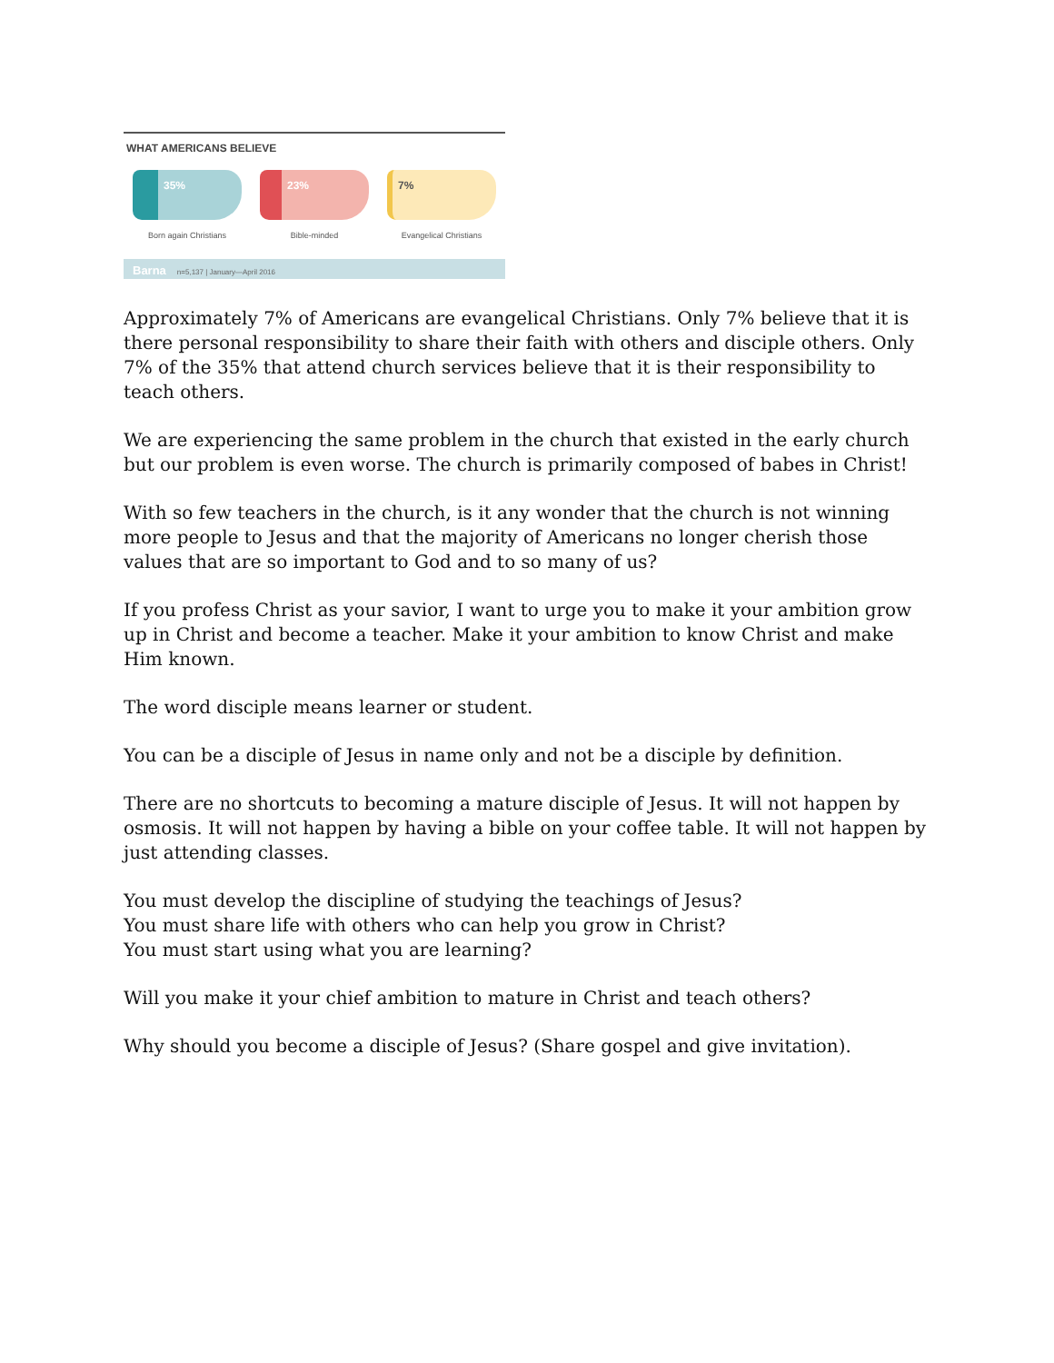WHAT AMERICANS BELIEVE
35%
Born again Christians
23%
Bible-minded
7%
Evangelical Christians
Barna n=5,137 | January—April 2016
Approximately 7% of Americans are evangelical Christians. Only 7% believe that it is there personal responsibility to share their faith with others and disciple others. Only 7% of the 35% that attend church services believe that it is their responsibility to teach others.
We are experiencing the same problem in the church that existed in the early church but our problem is even worse. The church is primarily composed of babes in Christ!
With so few teachers in the church, is it any wonder that the church is not winning more people to Jesus and that the majority of Americans no longer cherish those values that are so important to God and to so many of us?
If you profess Christ as your savior, I want to urge you to make it your ambition grow up in Christ and become a teacher. Make it your ambition to know Christ and make Him known.
The word disciple means learner or student.
You can be a disciple of Jesus in name only and not be a disciple by definition.
There are no shortcuts to becoming a mature disciple of Jesus. It will not happen by osmosis. It will not happen by having a bible on your coffee table. It will not happen by just attending classes.
You must develop the discipline of studying the teachings of Jesus?
You must share life with others who can help you grow in Christ?
You must start using what you are learning?
Will you make it your chief ambition to mature in Christ and teach others?
Why should you become a disciple of Jesus? (Share gospel and give invitation).